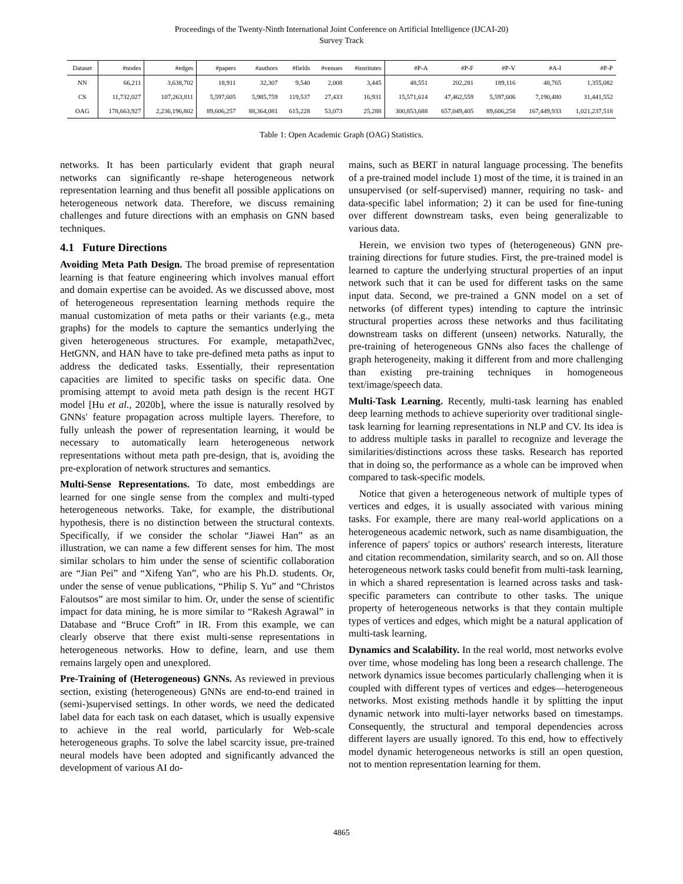Proceedings of the Twenty-Ninth International Joint Conference on Artificial Intelligence (IJCAI-20)
Survey Track
| Dataset | #nodes | #edges | #papers | #authors | #fields | #venues | #institutes | #P-A | #P-F | #P-V | #A-I | #P-P |
| --- | --- | --- | --- | --- | --- | --- | --- | --- | --- | --- | --- | --- |
| NN | 66,211 | 3,638,702 | 18,911 | 32,307 | 9,540 | 2,008 | 3,445 | 48,551 | 202,281 | 189,116 | 48,765 | 1,355,082 |
| CS | 11,732,027 | 107,263,811 | 5,597,605 | 5,985,759 | 119,537 | 27,433 | 16,931 | 15,571,614 | 47,462,559 | 5,597,606 | 7,190,480 | 31,441,552 |
| OAG | 178,663,927 | 2,236,196,802 | 89,606,257 | 88,364,081 | 615,228 | 53,073 | 25,288 | 300,853,688 | 657,049,405 | 89,606,258 | 167,449,933 | 1,021,237,518 |
Table 1: Open Academic Graph (OAG) Statistics.
networks. It has been particularly evident that graph neural networks can significantly re-shape heterogeneous network representation learning and thus benefit all possible applications on heterogeneous network data. Therefore, we discuss remaining challenges and future directions with an emphasis on GNN based techniques.
4.1 Future Directions
Avoiding Meta Path Design. The broad premise of representation learning is that feature engineering which involves manual effort and domain expertise can be avoided. As we discussed above, most of heterogeneous representation learning methods require the manual customization of meta paths or their variants (e.g., meta graphs) for the models to capture the semantics underlying the given heterogeneous structures. For example, metapath2vec, HetGNN, and HAN have to take pre-defined meta paths as input to address the dedicated tasks. Essentially, their representation capacities are limited to specific tasks on specific data. One promising attempt to avoid meta path design is the recent HGT model [Hu et al., 2020b], where the issue is naturally resolved by GNNs' feature propagation across multiple layers. Therefore, to fully unleash the power of representation learning, it would be necessary to automatically learn heterogeneous network representations without meta path pre-design, that is, avoiding the pre-exploration of network structures and semantics.
Multi-Sense Representations. To date, most embeddings are learned for one single sense from the complex and multi-typed heterogeneous networks. Take, for example, the distributional hypothesis, there is no distinction between the structural contexts. Specifically, if we consider the scholar “Jiawei Han” as an illustration, we can name a few different senses for him. The most similar scholars to him under the sense of scientific collaboration are “Jian Pei” and “Xifeng Yan”, who are his Ph.D. students. Or, under the sense of venue publications, “Philip S. Yu” and “Christos Faloutsos” are most similar to him. Or, under the sense of scientific impact for data mining, he is more similar to “Rakesh Agrawal” in Database and “Bruce Croft” in IR. From this example, we can clearly observe that there exist multi-sense representations in heterogeneous networks. How to define, learn, and use them remains largely open and unexplored.
Pre-Training of (Heterogeneous) GNNs. As reviewed in previous section, existing (heterogeneous) GNNs are end-to-end trained in (semi-)supervised settings. In other words, we need the dedicated label data for each task on each dataset, which is usually expensive to achieve in the real world, particularly for Web-scale heterogeneous graphs. To solve the label scarcity issue, pre-trained neural models have been adopted and significantly advanced the development of various AI do-
mains, such as BERT in natural language processing. The benefits of a pre-trained model include 1) most of the time, it is trained in an unsupervised (or self-supervised) manner, requiring no task- and data-specific label information; 2) it can be used for fine-tuning over different downstream tasks, even being generalizable to various data.
Herein, we envision two types of (heterogeneous) GNN pre-training directions for future studies. First, the pre-trained model is learned to capture the underlying structural properties of an input network such that it can be used for different tasks on the same input data. Second, we pre-trained a GNN model on a set of networks (of different types) intending to capture the intrinsic structural properties across these networks and thus facilitating downstream tasks on different (unseen) networks. Naturally, the pre-training of heterogeneous GNNs also faces the challenge of graph heterogeneity, making it different from and more challenging than existing pre-training techniques in homogeneous text/image/speech data.
Multi-Task Learning. Recently, multi-task learning has enabled deep learning methods to achieve superiority over traditional single-task learning for learning representations in NLP and CV. Its idea is to address multiple tasks in parallel to recognize and leverage the similarities/distinctions across these tasks. Research has reported that in doing so, the performance as a whole can be improved when compared to task-specific models.
Notice that given a heterogeneous network of multiple types of vertices and edges, it is usually associated with various mining tasks. For example, there are many real-world applications on a heterogeneous academic network, such as name disambiguation, the inference of papers' topics or authors' research interests, literature and citation recommendation, similarity search, and so on. All those heterogeneous network tasks could benefit from multi-task learning, in which a shared representation is learned across tasks and task-specific parameters can contribute to other tasks. The unique property of heterogeneous networks is that they contain multiple types of vertices and edges, which might be a natural application of multi-task learning.
Dynamics and Scalability. In the real world, most networks evolve over time, whose modeling has long been a research challenge. The network dynamics issue becomes particularly challenging when it is coupled with different types of vertices and edges—heterogeneous networks. Most existing methods handle it by splitting the input dynamic network into multi-layer networks based on timestamps. Consequently, the structural and temporal dependencies across different layers are usually ignored. To this end, how to effectively model dynamic heterogeneous networks is still an open question, not to mention representation learning for them.
4865